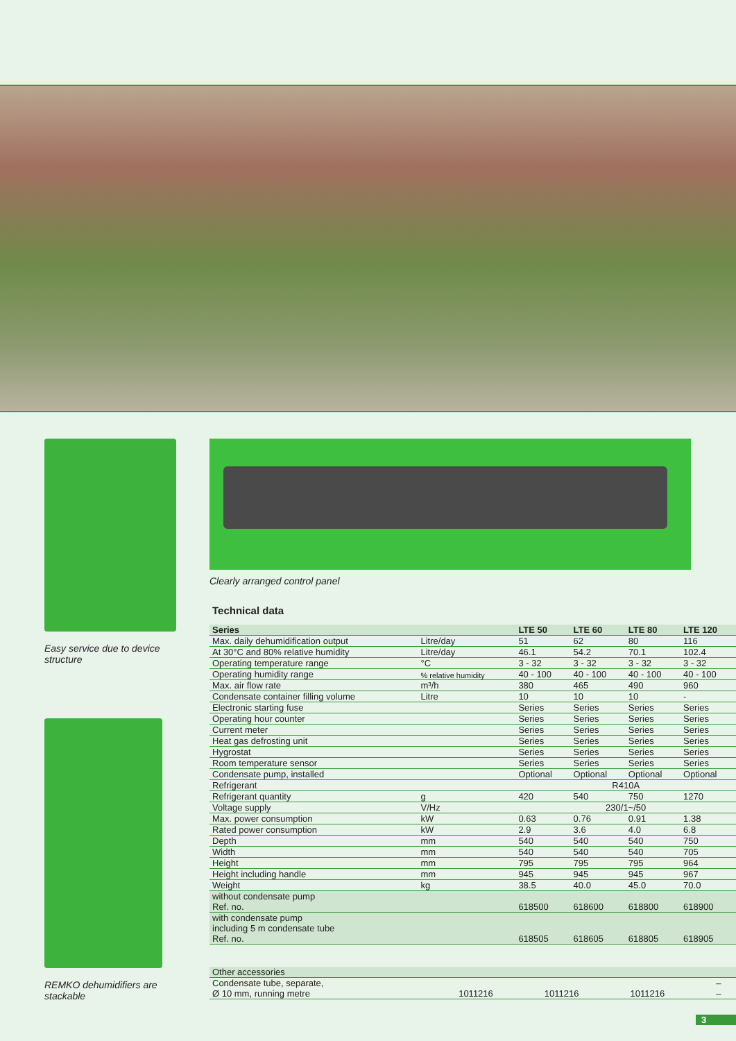Easy service due to device structure
REMKO dehumidifiers are stackable
Clearly arranged control panel
Technical data
| Series | | LTE 50 | LTE 60 | LTE 80 | LTE 120 |
| --- | --- | --- | --- | --- | --- |
| Max. daily dehumidification output | Litre/day | 51 | 62 | 80 | 116 |
| At 30°C and 80% relative humidity | Litre/day | 46.1 | 54.2 | 70.1 | 102.4 |
| Operating temperature range | °C | 3 - 32 | 3 - 32 | 3 - 32 | 3 - 32 |
| Operating humidity range | % relative humidity | 40 - 100 | 40 - 100 | 40 - 100 | 40 - 100 |
| Max. air flow rate | m³/h | 380 | 465 | 490 | 960 |
| Condensate container filling volume | Litre | 10 | 10 | 10 | - |
| Electronic starting fuse | | Series | Series | Series | Series |
| Operating hour counter | | Series | Series | Series | Series |
| Current meter | | Series | Series | Series | Series |
| Heat gas defrosting unit | | Series | Series | Series | Series |
| Hygrostat | | Series | Series | Series | Series |
| Room temperature sensor | | Series | Series | Series | Series |
| Condensate pump, installed | | Optional | Optional | Optional | Optional |
| Refrigerant | | R410A | | | |
| Refrigerant quantity | g | 420 | 540 | 750 | 1270 |
| Voltage supply | V/Hz | 230/1~/50 | | | |
| Max. power consumption | kW | 0.63 | 0.76 | 0.91 | 1.38 |
| Rated power consumption | kW | 2.9 | 3.6 | 4.0 | 6.8 |
| Depth | mm | 540 | 540 | 540 | 750 |
| Width | mm | 540 | 540 | 540 | 705 |
| Height | mm | 795 | 795 | 795 | 964 |
| Height including handle | mm | 945 | 945 | 945 | 967 |
| Weight | kg | 38.5 | 40.0 | 45.0 | 70.0 |
| without condensate pump Ref. no. | | 618500 | 618600 | 618800 | 618900 |
| with condensate pump including 5 m condensate tube Ref. no. | | 618505 | 618605 | 618805 | 618905 |
| Other accessories | | | | | |
| Condensate tube, separate, Ø 10 mm, running metre | | 1011216 | 1011216 | 1011216 | – – |
3